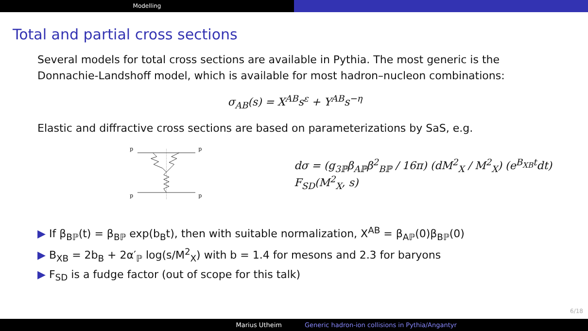Modelling
Total and partial cross sections
Several models for total cross sections are available in Pythia. The most generic is the Donnachie-Landshoff model, which is available for most hadron–nucleon combinations:
σ<sub>AB</sub>(s) = X<sup>AB</sup>s<sup>ε</sup> + Y<sup>AB</sup>s<sup>−η</sup>
Elastic and diffractive cross sections are based on parameterizations by SaS, e.g.
p
p
p
p
dσ = (g<sub>3ℙ</sub>β<sub>Aℙ</sub>β<sup>2</sup><sub>Bℙ</sub> / 16π) (dM<sup>2</sup><sub>X</sub> / M<sup>2</sup><sub>X</sub>) (e<sup>B<sub>XB</sub>t</sup>dt) F<sub>SD</sub>(M<sup>2</sup><sub>X</sub>, s)
▶ If β<sub>Bℙ</sub>(t) = β<sub>Bℙ</sub> exp(b<sub>B</sub>t), then with suitable normalization, X<sup>AB</sup> = β<sub>Aℙ</sub>(0)β<sub>Bℙ</sub>(0)
▶ B<sub>XB</sub> = 2b<sub>B</sub> + 2α′<sub>ℙ</sub> log(s/M<sup>2</sup><sub>X</sub>) with b = 1.4 for mesons and 2.3 for baryons
▶ F<sub>SD</sub> is a fudge factor (out of scope for this talk)
6/18
Marius Utheim Generic hadron-ion collisions in Pythia/Angantyr